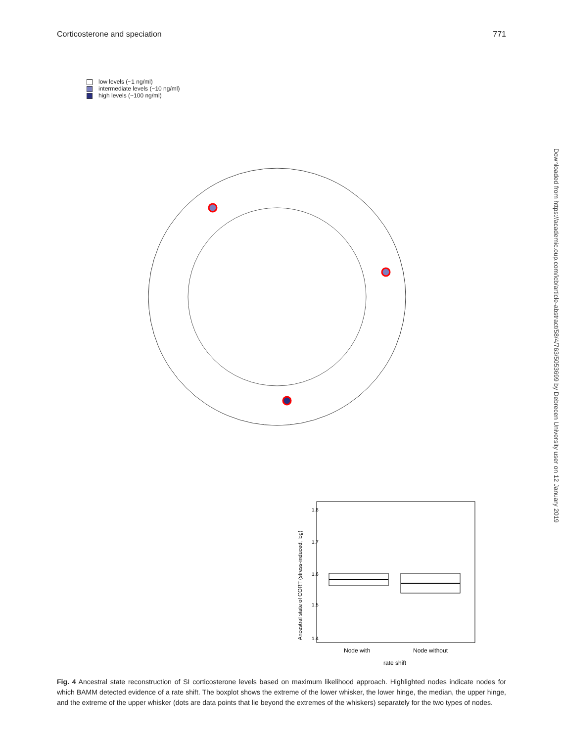Corticosterone and speciation 771
low levels (~1 ng/ml)
intermediate levels (~10 ng/ml)
high levels (~100 ng/ml)
Ancestral state of CORT (stress-induced, log)
1.4
1.5
1.6
1.7
1.8
Node with
Node without
rate shift
Fig. 4 Ancestral state reconstruction of SI corticosterone levels based on maximum likelihood approach. Highlighted nodes indicate nodes for which BAMM detected evidence of a rate shift. The boxplot shows the extreme of the lower whisker, the lower hinge, the median, the upper hinge, and the extreme of the upper whisker (dots are data points that lie beyond the extremes of the whiskers) separately for the two types of nodes.
Downloaded from https://academic.oup.com/icb/article-abstract/58/4/763/5053699 by Debrecen University user on 12 January 2019